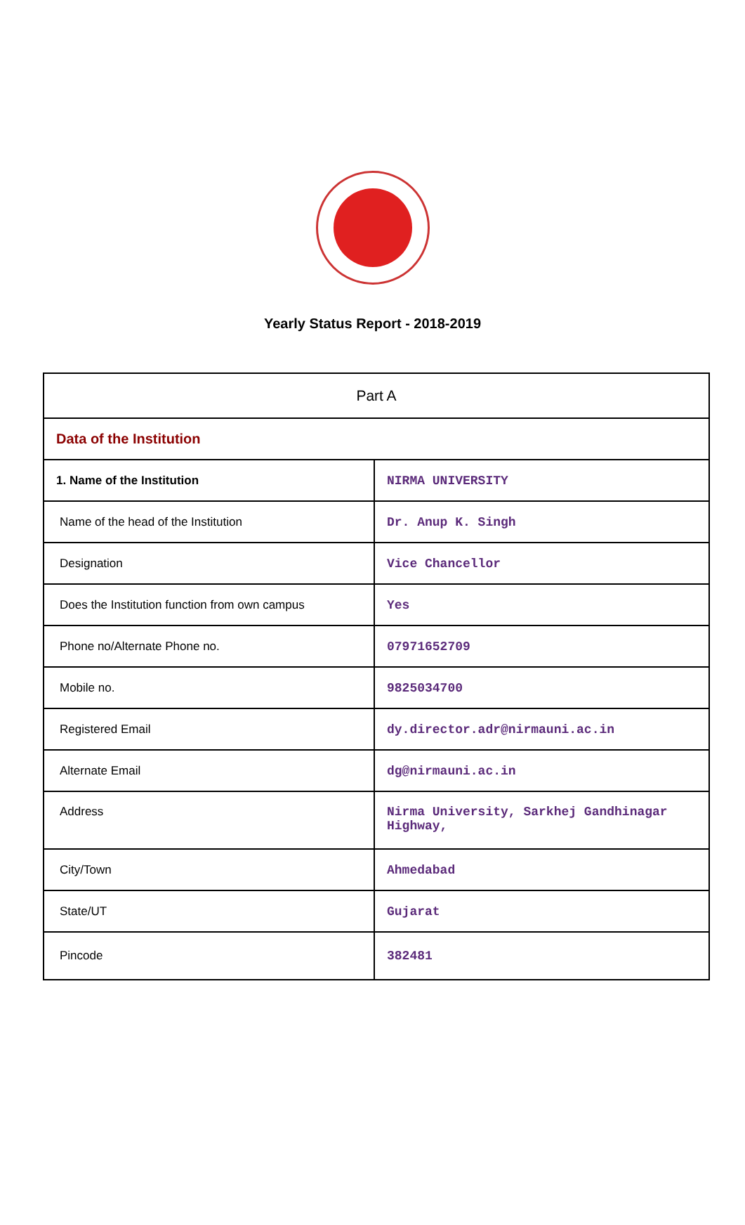Yearly Status Report - 2018-2019
| Part A | |
| Data of the Institution | |
| 1. Name of the Institution | NIRMA UNIVERSITY |
| Name of the head of the Institution | Dr. Anup K. Singh |
| Designation | Vice Chancellor |
| Does the Institution function from own campus | Yes |
| Phone no/Alternate Phone no. | 07971652709 |
| Mobile no. | 9825034700 |
| Registered Email | dy.director.adr@nirmauni.ac.in |
| Alternate Email | dg@nirmauni.ac.in |
| Address | Nirma University, Sarkhej Gandhinagar Highway, |
| City/Town | Ahmedabad |
| State/UT | Gujarat |
| Pincode | 382481 |